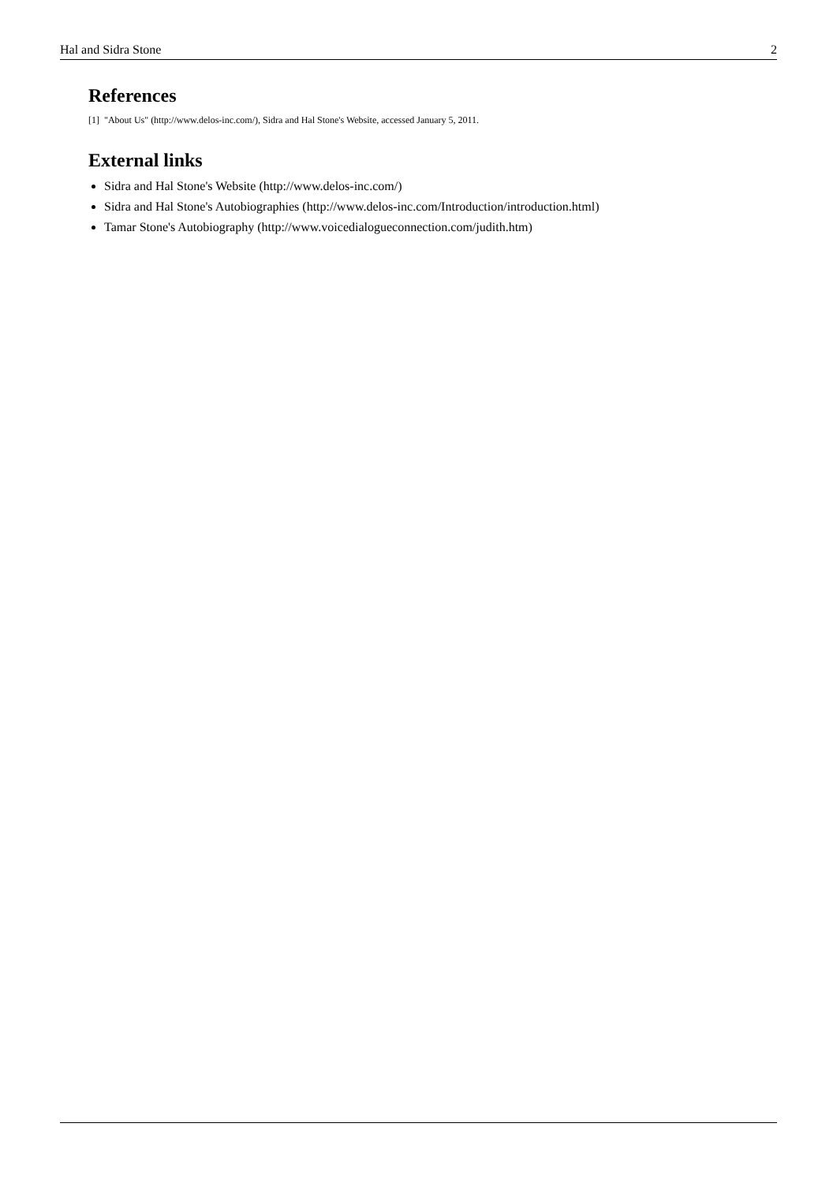Hal and Sidra Stone 2
References
[1] "About Us" (http://www.delos-inc.com/), Sidra and Hal Stone's Website, accessed January 5, 2011.
External links
Sidra and Hal Stone's Website (http://www.delos-inc.com/)
Sidra and Hal Stone's Autobiographies (http://www.delos-inc.com/Introduction/introduction.html)
Tamar Stone's Autobiography (http://www.voicedialogueconnection.com/judith.htm)